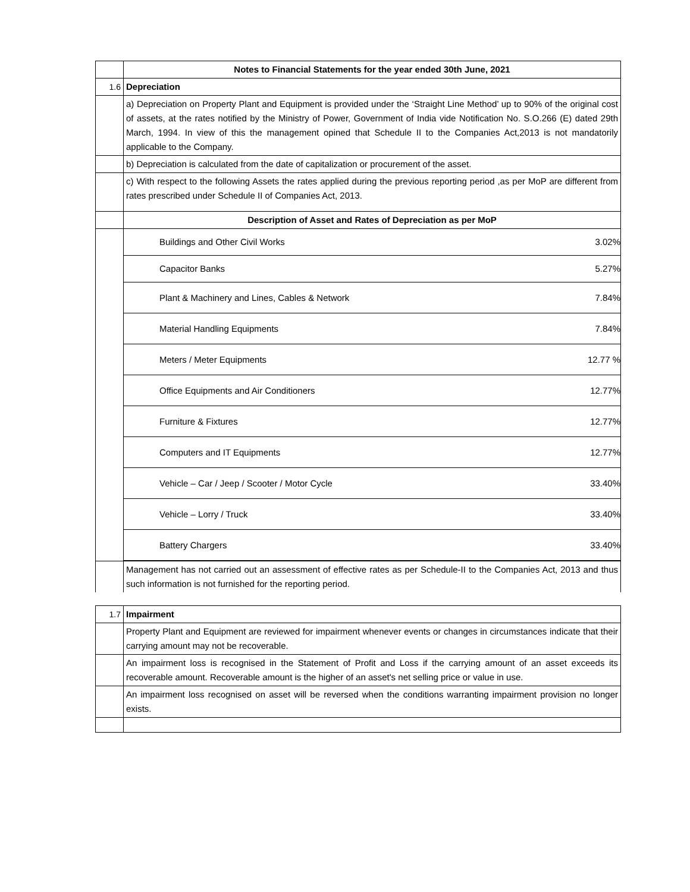| | Notes to Financial Statements for the year ended 30th June, 2021 |
| 1.6 | Depreciation |
| | a) Depreciation on Property Plant and Equipment is provided under the ‘Straight Line Method’ up to 90% of the original cost of assets, at the rates notified by the Ministry of Power, Government of India vide Notification No. S.O.266 (E) dated 29th March, 1994. In view of this the management opined that Schedule II to the Companies Act,2013 is not mandatorily applicable to the Company. |
| | b) Depreciation is calculated from the date of capitalization or procurement of the asset. |
| | c) With respect to the following Assets the rates applied during the previous reporting period ,as per MoP are different from rates prescribed under Schedule II of Companies Act, 2013. |
| | Description of Asset and Rates of Depreciation as per MoP |
| | Buildings and Other Civil Works 3.02% Capacitor Banks 5.27% Plant & Machinery and Lines, Cables & Network 7.84% Material Handling Equipments 7.84% Meters / Meter Equipments 12.77 % Office Equipments and Air Conditioners 12.77% Furniture & Fixtures 12.77% Computers and IT Equipments 12.77% Vehicle – Car / Jeep / Scooter / Motor Cycle 33.40% Vehicle – Lorry / Truck 33.40% Battery Chargers 33.40% |
| | Management has not carried out an assessment of effective rates as per Schedule-II to the Companies Act, 2013 and thus such information is not furnished for the reporting period. |
| 1.7 | Impairment |
| | Property Plant and Equipment are reviewed for impairment whenever events or changes in circumstances indicate that their carrying amount may not be recoverable. |
| | An impairment loss is recognised in the Statement of Profit and Loss if the carrying amount of an asset exceeds its recoverable amount. Recoverable amount is the higher of an asset's net selling price or value in use. |
| | An impairment loss recognised on asset will be reversed when the conditions warranting impairment provision no longer exists. |